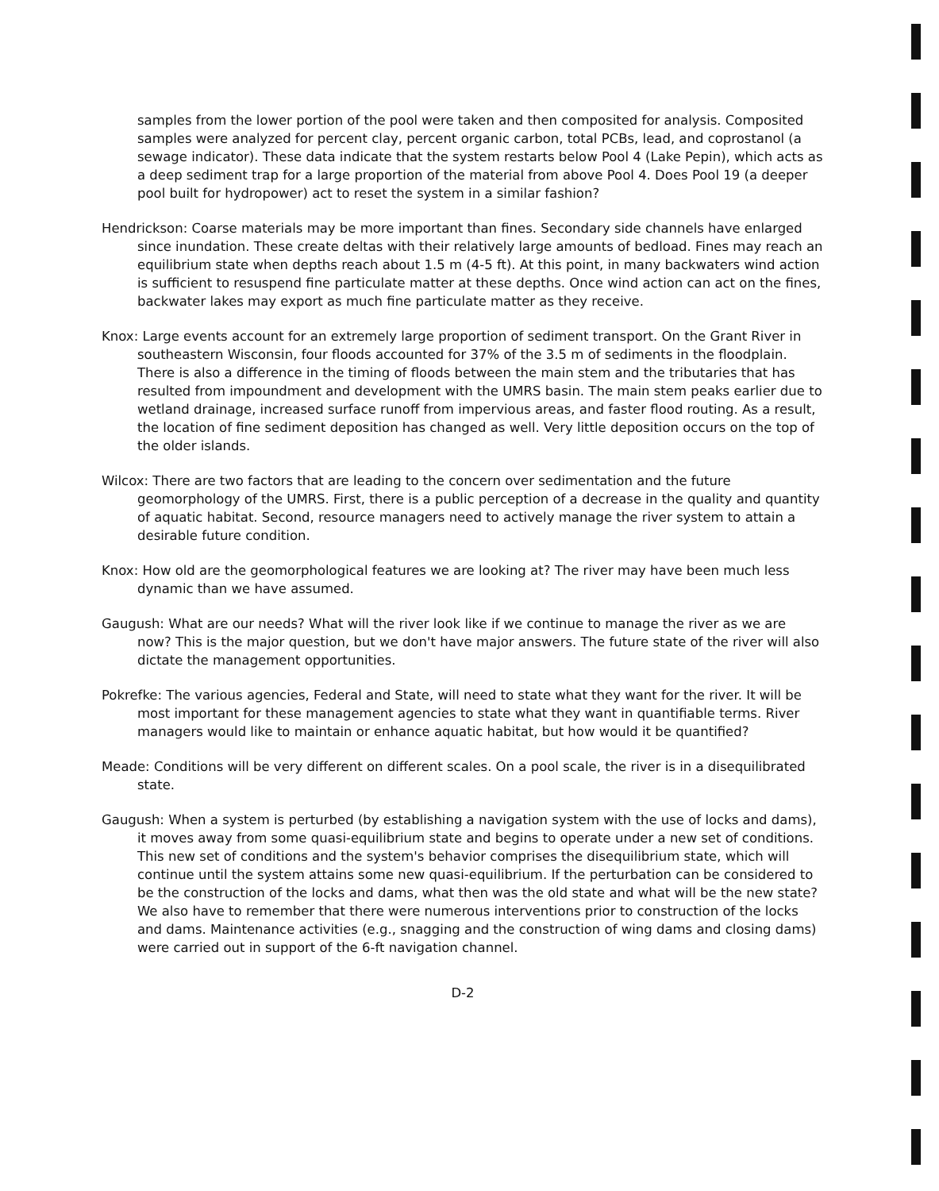samples from the lower portion of the pool were taken and then composited for analysis. Composited samples were analyzed for percent clay, percent organic carbon, total PCBs, lead, and coprostanol (a sewage indicator). These data indicate that the system restarts below Pool 4 (Lake Pepin), which acts as a deep sediment trap for a large proportion of the material from above Pool 4. Does Pool 19 (a deeper pool built for hydropower) act to reset the system in a similar fashion?
Hendrickson: Coarse materials may be more important than fines. Secondary side channels have enlarged since inundation. These create deltas with their relatively large amounts of bedload. Fines may reach an equilibrium state when depths reach about 1.5 m (4-5 ft). At this point, in many backwaters wind action is sufficient to resuspend fine particulate matter at these depths. Once wind action can act on the fines, backwater lakes may export as much fine particulate matter as they receive.
Knox: Large events account for an extremely large proportion of sediment transport. On the Grant River in southeastern Wisconsin, four floods accounted for 37% of the 3.5 m of sediments in the floodplain. There is also a difference in the timing of floods between the main stem and the tributaries that has resulted from impoundment and development with the UMRS basin. The main stem peaks earlier due to wetland drainage, increased surface runoff from impervious areas, and faster flood routing. As a result, the location of fine sediment deposition has changed as well. Very little deposition occurs on the top of the older islands.
Wilcox: There are two factors that are leading to the concern over sedimentation and the future geomorphology of the UMRS. First, there is a public perception of a decrease in the quality and quantity of aquatic habitat. Second, resource managers need to actively manage the river system to attain a desirable future condition.
Knox: How old are the geomorphological features we are looking at? The river may have been much less dynamic than we have assumed.
Gaugush: What are our needs? What will the river look like if we continue to manage the river as we are now? This is the major question, but we don't have major answers. The future state of the river will also dictate the management opportunities.
Pokrefke: The various agencies, Federal and State, will need to state what they want for the river. It will be most important for these management agencies to state what they want in quantifiable terms. River managers would like to maintain or enhance aquatic habitat, but how would it be quantified?
Meade: Conditions will be very different on different scales. On a pool scale, the river is in a disequilibrated state.
Gaugush: When a system is perturbed (by establishing a navigation system with the use of locks and dams), it moves away from some quasi-equilibrium state and begins to operate under a new set of conditions. This new set of conditions and the system's behavior comprises the disequilibrium state, which will continue until the system attains some new quasi-equilibrium. If the perturbation can be considered to be the construction of the locks and dams, what then was the old state and what will be the new state? We also have to remember that there were numerous interventions prior to construction of the locks and dams. Maintenance activities (e.g., snagging and the construction of wing dams and closing dams) were carried out in support of the 6-ft navigation channel.
D-2